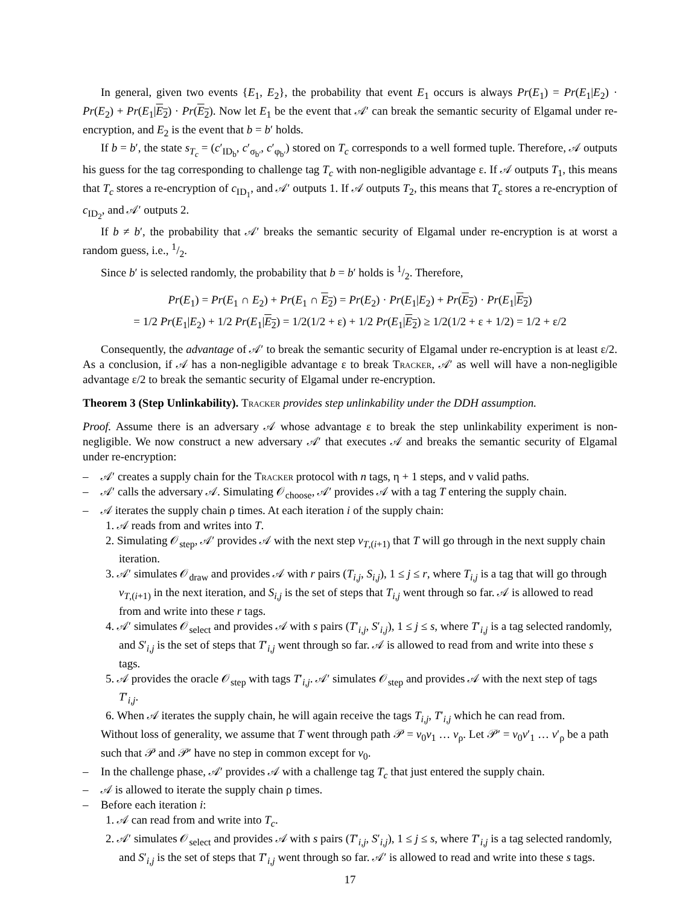In general, given two events {E<sub>1</sub>, E<sub>2</sub>}, the probability that event E<sub>1</sub> occurs is always Pr(E<sub>1</sub>) = Pr(E<sub>1</sub>|E<sub>2</sub>) · Pr(E<sub>2</sub>) + Pr(E<sub>1</sub>|E<sub>2</sub>) · Pr(E<sub>2</sub>). Now let E<sub>1</sub> be the event that 𝒜′ can break the semantic security of Elgamal under re-encryption, and E<sub>2</sub> is the event that b = b′ holds.
If b = b′, the state s<sub>T<sub>c</sub></sub> = (c′<sub>ID<sub>b</sub></sub>, c′<sub>σ<sub>b′</sub></sub>, c′<sub>φ<sub>b′</sub></sub>) stored on T<sub>c</sub> corresponds to a well formed tuple. Therefore, 𝒜 outputs his guess for the tag corresponding to challenge tag T<sub>c</sub> with non-negligible advantage ε. If 𝒜 outputs T<sub>1</sub>, this means that T<sub>c</sub> stores a re-encryption of c<sub>ID<sub>1</sub></sub>, and 𝒜′ outputs 1. If 𝒜 outputs T<sub>2</sub>, this means that T<sub>c</sub> stores a re-encryption of c<sub>ID<sub>2</sub></sub>, and 𝒜′ outputs 2.
If b ≠ b′, the probability that 𝒜′ breaks the semantic security of Elgamal under re-encryption is at worst a random guess, i.e., 1/2.
Since b′ is selected randomly, the probability that b = b′ holds is 1/2. Therefore,
Pr(E<sub>1</sub>) = Pr(E<sub>1</sub> ∩ E<sub>2</sub>) + Pr(E<sub>1</sub> ∩ E<sub>2</sub>) = Pr(E<sub>2</sub>) · Pr(E<sub>1</sub>|E<sub>2</sub>) + Pr(E<sub>2</sub>) · Pr(E<sub>1</sub>|E<sub>2</sub>)
= 1/2 Pr(E<sub>1</sub>|E<sub>2</sub>) + 1/2 Pr(E<sub>1</sub>|E<sub>2</sub>) = 1/2(1/2 + ε) + 1/2 Pr(E<sub>1</sub>|E<sub>2</sub>) ≥ 1/2(1/2 + ε + 1/2) = 1/2 + ε/2
Consequently, the advantage of 𝒜′ to break the semantic security of Elgamal under re-encryption is at least ε/2. As a conclusion, if 𝒜 has a non-negligible advantage ε to break Tracker, 𝒜′ as well will have a non-negligible advantage ε/2 to break the semantic security of Elgamal under re-encryption.
Theorem 3 (Step Unlinkability). Tracker provides step unlinkability under the DDH assumption.
Proof. Assume there is an adversary 𝒜 whose advantage ε to break the step unlinkability experiment is non-negligible. We now construct a new adversary 𝒜′ that executes 𝒜 and breaks the semantic security of Elgamal under re-encryption:
– 𝒜′ creates a supply chain for the Tracker protocol with n tags, η + 1 steps, and ν valid paths.
– 𝒜′ calls the adversary 𝒜. Simulating 𝒪<sub>choose</sub>, 𝒜′ provides 𝒜 with a tag T entering the supply chain.
– 𝒜 iterates the supply chain ρ times. At each iteration i of the supply chain:
1. 𝒜 reads from and writes into T.
2. Simulating 𝒪<sub>step</sub>, 𝒜′ provides 𝒜 with the next step v<sub>T,(i+1)</sub> that T will go through in the next supply chain iteration.
3. 𝒜′ simulates 𝒪<sub>draw</sub> and provides 𝒜 with r pairs (T<sub>i,j</sub>, S<sub>i,j</sub>), 1 ≤ j ≤ r, where T<sub>i,j</sub> is a tag that will go through v<sub>T,(i+1)</sub> in the next iteration, and S<sub>i,j</sub> is the set of steps that T<sub>i,j</sub> went through so far. 𝒜 is allowed to read from and write into these r tags.
4. 𝒜′ simulates 𝒪<sub>select</sub> and provides 𝒜 with s pairs (T′<sub>i,j</sub>, S′<sub>i,j</sub>), 1 ≤ j ≤ s, where T′<sub>i,j</sub> is a tag selected randomly, and S′<sub>i,j</sub> is the set of steps that T′<sub>i,j</sub> went through so far. 𝒜 is allowed to read from and write into these s tags.
5. 𝒜 provides the oracle 𝒪<sub>step</sub> with tags T′<sub>i,j</sub>. 𝒜′ simulates 𝒪<sub>step</sub> and provides 𝒜 with the next step of tags T′<sub>i,j</sub>.
6. When 𝒜 iterates the supply chain, he will again receive the tags T<sub>i,j</sub>, T′<sub>i,j</sub> which he can read from.
Without loss of generality, we assume that T went through path 𝒫 = v<sub>0</sub>v<sub>1</sub> … v<sub>ρ</sub>. Let 𝒫′ = v<sub>0</sub>v′<sub>1</sub> … v′<sub>ρ</sub> be a path such that 𝒫 and 𝒫′ have no step in common except for v<sub>0</sub>.
– In the challenge phase, 𝒜′ provides 𝒜 with a challenge tag T<sub>c</sub> that just entered the supply chain.
– 𝒜 is allowed to iterate the supply chain ρ times.
– Before each iteration i:
1. 𝒜 can read from and write into T<sub>c</sub>.
2. 𝒜′ simulates 𝒪<sub>select</sub> and provides 𝒜 with s pairs (T′<sub>i,j</sub>, S′<sub>i,j</sub>), 1 ≤ j ≤ s, where T′<sub>i,j</sub> is a tag selected randomly, and S′<sub>i,j</sub> is the set of steps that T′<sub>i,j</sub> went through so far. 𝒜′ is allowed to read and write into these s tags.
17